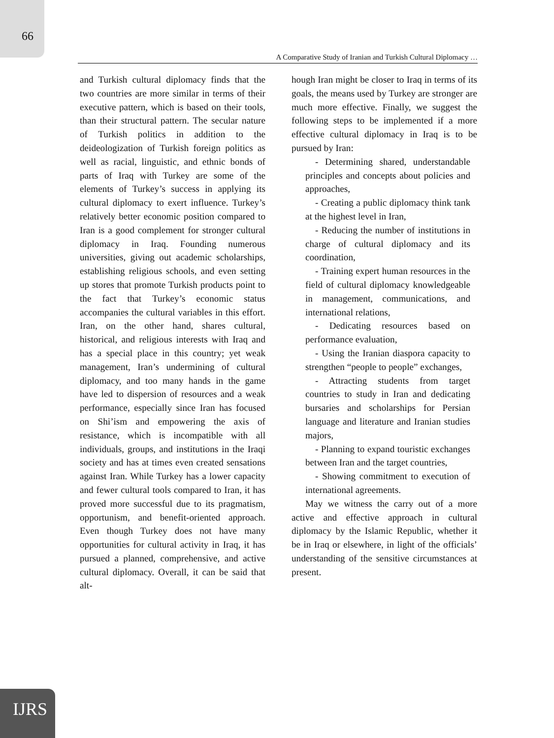66
A Comparative Study of Iranian and Turkish Cultural Diplomacy …
and Turkish cultural diplomacy finds that the two countries are more similar in terms of their executive pattern, which is based on their tools, than their structural pattern. The secular nature of Turkish politics in addition to the deideologization of Turkish foreign politics as well as racial, linguistic, and ethnic bonds of parts of Iraq with Turkey are some of the elements of Turkey’s success in applying its cultural diplomacy to exert influence. Turkey’s relatively better economic position compared to Iran is a good complement for stronger cultural diplomacy in Iraq. Founding numerous universities, giving out academic scholarships, establishing religious schools, and even setting up stores that promote Turkish products point to the fact that Turkey’s economic status accompanies the cultural variables in this effort. Iran, on the other hand, shares cultural, historical, and religious interests with Iraq and has a special place in this country; yet weak management, Iran’s undermining of cultural diplomacy, and too many hands in the game have led to dispersion of resources and a weak performance, especially since Iran has focused on Shi’ism and empowering the axis of resistance, which is incompatible with all individuals, groups, and institutions in the Iraqi society and has at times even created sensations against Iran. While Turkey has a lower capacity and fewer cultural tools compared to Iran, it has proved more successful due to its pragmatism, opportunism, and benefit-oriented approach. Even though Turkey does not have many opportunities for cultural activity in Iraq, it has pursued a planned, comprehensive, and active cultural diplomacy. Overall, it can be said that alt-
hough Iran might be closer to Iraq in terms of its goals, the means used by Turkey are stronger are much more effective. Finally, we suggest the following steps to be implemented if a more effective cultural diplomacy in Iraq is to be pursued by Iran:
- Determining shared, understandable principles and concepts about policies and approaches,
- Creating a public diplomacy think tank at the highest level in Iran,
- Reducing the number of institutions in charge of cultural diplomacy and its coordination,
- Training expert human resources in the field of cultural diplomacy knowledgeable in management, communications, and international relations,
- Dedicating resources based on performance evaluation,
- Using the Iranian diaspora capacity to strengthen “people to people” exchanges,
- Attracting students from target countries to study in Iran and dedicating bursaries and scholarships for Persian language and literature and Iranian studies majors,
- Planning to expand touristic exchanges between Iran and the target countries,
- Showing commitment to execution of international agreements.
May we witness the carry out of a more active and effective approach in cultural diplomacy by the Islamic Republic, whether it be in Iraq or elsewhere, in light of the officials’ understanding of the sensitive circumstances at present.
IJRS